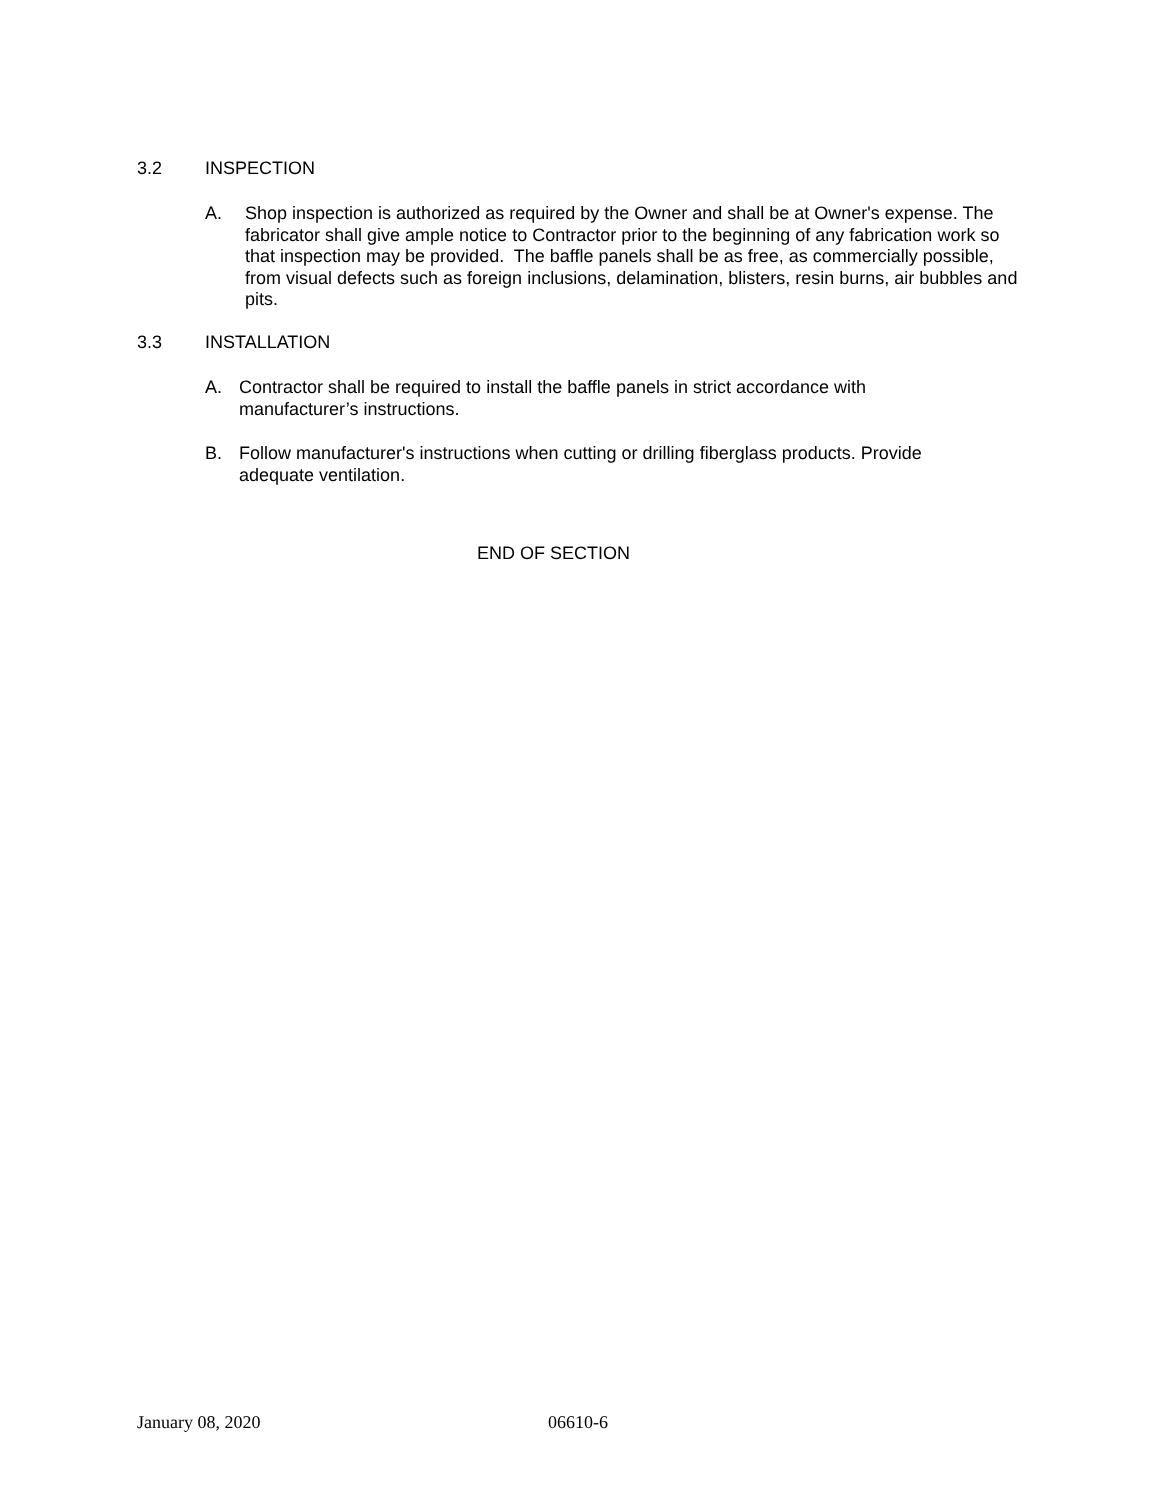3.2 INSPECTION
A. Shop inspection is authorized as required by the Owner and shall be at Owner's expense. The fabricator shall give ample notice to Contractor prior to the beginning of any fabrication work so that inspection may be provided. The baffle panels shall be as free, as commercially possible, from visual defects such as foreign inclusions, delamination, blisters, resin burns, air bubbles and pits.
3.3 INSTALLATION
A. Contractor shall be required to install the baffle panels in strict accordance with manufacturer’s instructions.
B. Follow manufacturer's instructions when cutting or drilling fiberglass products. Provide adequate ventilation.
END OF SECTION
January 08, 2020 06610-6